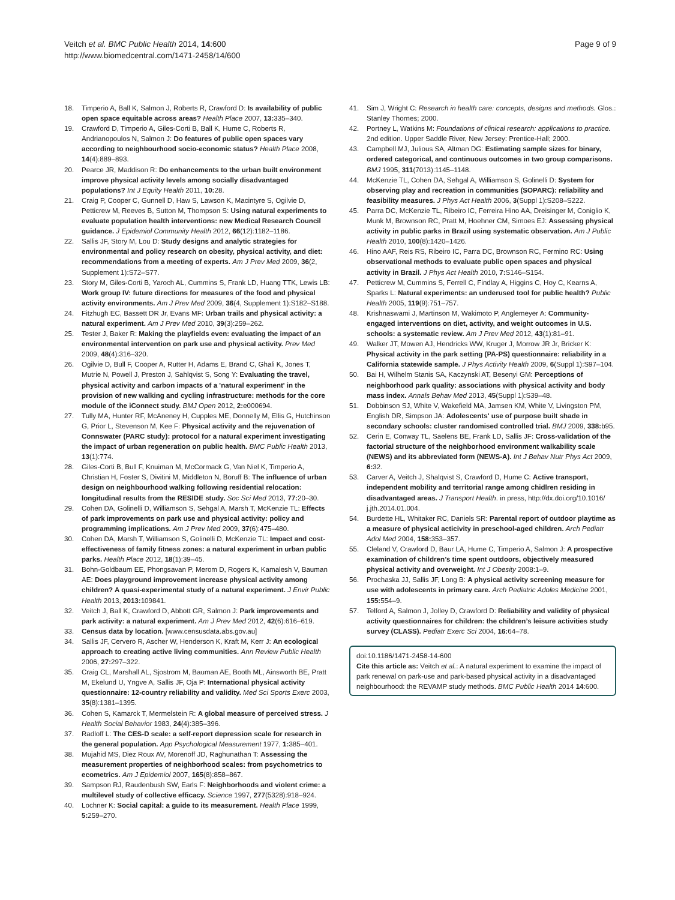Page 9 of 9 Veitch et al. BMC Public Health 2014, 14:600
http://www.biomedcentral.com/1471-2458/14/600
18. Timperio A, Ball K, Salmon J, Roberts R, Crawford D: Is availability of public open space equitable across areas? Health Place 2007, 13: 335–340.
19. Crawford D, Timperio A, Giles-Corti B, Ball K, Hume C, Roberts R, Andrianopoulos N, Salmon J: Do features of public open spaces vary according to neighbourhood socio-economic status? Health Place 2008, 14(4):889–893.
20. Pearce JR, Maddison R: Do enhancements to the urban built environment improve physical activity levels among socially disadvantaged populations? Int J Equity Health 2011, 10: 28.
21. Craig P, Cooper C, Gunnell D, Haw S, Lawson K, Macintyre S, Ogilvie D, Petticrew M, Reeves B, Sutton M, Thompson S: Using natural experiments to evaluate population health interventions: new Medical Research Council guidance. J Epidemiol Community Health 2012, 66(12):1182–1186.
22. Sallis JF, Story M, Lou D: Study designs and analytic strategies for environmental and policy research on obesity, physical activity, and diet: recommendations from a meeting of experts. Am J Prev Med 2009, 36(2, Supplement 1):S72–S77.
23. Story M, Giles-Corti B, Yaroch AL, Cummins S, Frank LD, Huang TTK, Lewis LB: Work group IV: future directions for measures of the food and physical activity environments. Am J Prev Med 2009, 36(4, Supplement 1):S182–S188.
24. Fitzhugh EC, Bassett DR Jr, Evans MF: Urban trails and physical activity: a natural experiment. Am J Prev Med 2010, 39(3):259–262.
25. Tester J, Baker R: Making the playfields even: evaluating the impact of an environmental intervention on park use and physical activity. Prev Med 2009, 48(4):316–320.
26. Ogilvie D, Bull F, Cooper A, Rutter H, Adams E, Brand C, Ghali K, Jones T, Mutrie N, Powell J, Preston J, Sahlqvist S, Song Y: Evaluating the travel, physical activity and carbon impacts of a 'natural experiment' in the provision of new walking and cycling infrastructure: methods for the core module of the iConnect study. BMJ Open 2012, 2: e000694.
27. Tully MA, Hunter RF, McAneney H, Cupples ME, Donnelly M, Ellis G, Hutchinson G, Prior L, Stevenson M, Kee F: Physical activity and the rejuvenation of Connswater (PARC study): protocol for a natural experiment investigating the impact of urban regeneration on public health. BMC Public Health 2013, 13(1):774.
28. Giles-Corti B, Bull F, Knuiman M, McCormack G, Van Niel K, Timperio A, Christian H, Foster S, Divitini M, Middleton N, Boruff B: The influence of urban design on neighbourhood walking following residential relocation: longitudinal results from the RESIDE study. Soc Sci Med 2013, 77: 20–30.
29. Cohen DA, Golinelli D, Williamson S, Sehgal A, Marsh T, McKenzie TL: Effects of park improvements on park use and physical activity: policy and programming implications. Am J Prev Med 2009, 37(6):475–480.
30. Cohen DA, Marsh T, Williamson S, Golinelli D, McKenzie TL: Impact and cost-effectiveness of family fitness zones: a natural experiment in urban public parks. Health Place 2012, 18(1):39–45.
31. Bohn-Goldbaum EE, Phongsavan P, Merom D, Rogers K, Kamalesh V, Bauman AE: Does playground improvement increase physical activity among children? A quasi-experimental study of a natural experiment. J Envir Public Health 2013, 2013: 109841.
32. Veitch J, Ball K, Crawford D, Abbott GR, Salmon J: Park improvements and park activity: a natural experiment. Am J Prev Med 2012, 42(6):616–619.
33. Census data by location. [www.censusdata.abs.gov.au]
34. Sallis JF, Cervero R, Ascher W, Henderson K, Kraft M, Kerr J: An ecological approach to creating active living communities. Ann Review Public Health 2006, 27: 297–322.
35. Craig CL, Marshall AL, Sjostrom M, Bauman AE, Booth ML, Ainsworth BE, Pratt M, Ekelund U, Yngve A, Sallis JF, Oja P: International physical activity questionnaire: 12-country reliability and validity. Med Sci Sports Exerc 2003, 35(8):1381–1395.
36. Cohen S, Kamarck T, Mermelstein R: A global measure of perceived stress. J Health Social Behavior 1983, 24(4):385–396.
37. Radloff L: The CES-D scale: a self-report depression scale for research in the general population. App Psychological Measurement 1977, 1: 385–401.
38. Mujahid MS, Diez Roux AV, Morenoff JD, Raghunathan T: Assessing the measurement properties of neighborhood scales: from psychometrics to ecometrics. Am J Epidemiol 2007, 165(8):858–867.
39. Sampson RJ, Raudenbush SW, Earls F: Neighborhoods and violent crime: a multilevel study of collective efficacy. Science 1997, 277(5328):918–924.
40. Lochner K: Social capital: a guide to its measurement. Health Place 1999, 5: 259–270.
41. Sim J, Wright C: Research in health care: concepts, designs and methods. Glos.: Stanley Thornes; 2000.
42. Portney L, Watkins M: Foundations of clinical research: applications to practice. 2nd edition. Upper Saddle River, New Jersey: Prentice-Hall; 2000.
43. Campbell MJ, Julious SA, Altman DG: Estimating sample sizes for binary, ordered categorical, and continuous outcomes in two group comparisons. BMJ 1995, 311(7013):1145–1148.
44. McKenzie TL, Cohen DA, Sehgal A, Williamson S, Golinelli D: System for observing play and recreation in communities (SOPARC): reliability and feasibility measures. J Phys Act Health 2006, 3(Suppl 1):S208–S222.
45. Parra DC, McKenzie TL, Ribeiro IC, Ferreira Hino AA, Dreisinger M, Coniglio K, Munk M, Brownson RC, Pratt M, Hoehner CM, Simoes EJ: Assessing physical activity in public parks in Brazil using systematic observation. Am J Public Health 2010, 100(8):1420–1426.
46. Hino AAF, Reis RS, Ribeiro IC, Parra DC, Brownson RC, Fermino RC: Using observational methods to evaluate public open spaces and physical activity in Brazil. J Phys Act Health 2010, 7: S146–S154.
47. Petticrew M, Cummins S, Ferrell C, Findlay A, Higgins C, Hoy C, Kearns A, Sparks L: Natural experiments: an underused tool for public health? Public Health 2005, 119(9):751–757.
48. Krishnaswami J, Martinson M, Wakimoto P, Anglemeyer A: Community-engaged interventions on diet, activity, and weight outcomes in U.S. schools: a systematic review. Am J Prev Med 2012, 43(1):81–91.
49. Walker JT, Mowen AJ, Hendricks WW, Kruger J, Morrow JR Jr, Bricker K: Physical activity in the park setting (PA-PS) questionnaire: reliability in a California statewide sample. J Phys Activity Health 2009, 6(Suppl 1):S97–104.
50. Bai H, Wilhelm Stanis SA, Kaczynski AT, Besenyi GM: Perceptions of neighborhood park quality: associations with physical activity and body mass index. Annals Behav Med 2013, 45(Suppl 1):S39–48.
51. Dobbinson SJ, White V, Wakefield MA, Jamsen KM, White V, Livingston PM, English DR, Simpson JA: Adolescents' use of purpose built shade in secondary schools: cluster randomised controlled trial. BMJ 2009, 338: b95.
52. Cerin E, Conway TL, Saelens BE, Frank LD, Sallis JF: Cross-validation of the factorial structure of the neighborhood environment walkability scale (NEWS) and its abbreviated form (NEWS-A). Int J Behav Nutr Phys Act 2009, 6: 32.
53. Carver A, Veitch J, Shalqvist S, Crawford D, Hume C: Active transport, independent mobility and territorial range among chidlren residing in disadvantaged areas. J Transport Health. in press, http://dx.doi.org/10.1016/ j.jth.2014.01.004.
54. Burdette HL, Whitaker RC, Daniels SR: Parental report of outdoor playtime as a measure of physical acticivity in preschool-aged children. Arch Pediatr Adol Med 2004, 158: 353–357.
55. Cleland V, Crawford D, Baur LA, Hume C, Timperio A, Salmon J: A prospective examination of children’s time spent outdoors, objectively measured physical activity and overweight. Int J Obesity 2008:1–9.
56. Prochaska JJ, Sallis JF, Long B: A physical activity screening measure for use with adolescents in primary care. Arch Pediatric Adoles Medicine 2001, 155: 554–9.
57. Telford A, Salmon J, Jolley D, Crawford D: Reliability and validity of physical activity questionnaires for children: the children’s leisure activities study survey (CLASS). Pediatr Exerc Sci 2004, 16: 64–78.
doi:10.1186/1471-2458-14-600
Cite this article as: Veitch et al.: A natural experiment to examine the impact of park renewal on park-use and park-based physical activity in a disadvantaged neighbourhood: the REVAMP study methods. BMC Public Health 2014 14:600.